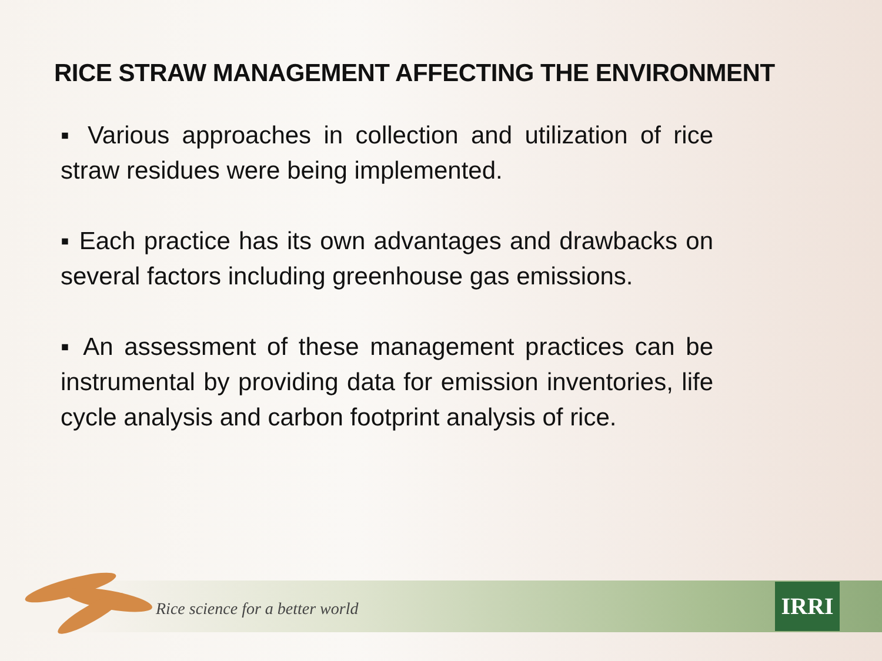RICE STRAW MANAGEMENT AFFECTING THE ENVIRONMENT
▪ Various approaches in collection and utilization of rice straw residues were being implemented.
▪ Each practice has its own advantages and drawbacks on several factors including greenhouse gas emissions.
▪ An assessment of these management practices can be instrumental by providing data for emission inventories, life cycle analysis and carbon footprint analysis of rice.
Rice science for a better world
IRRI